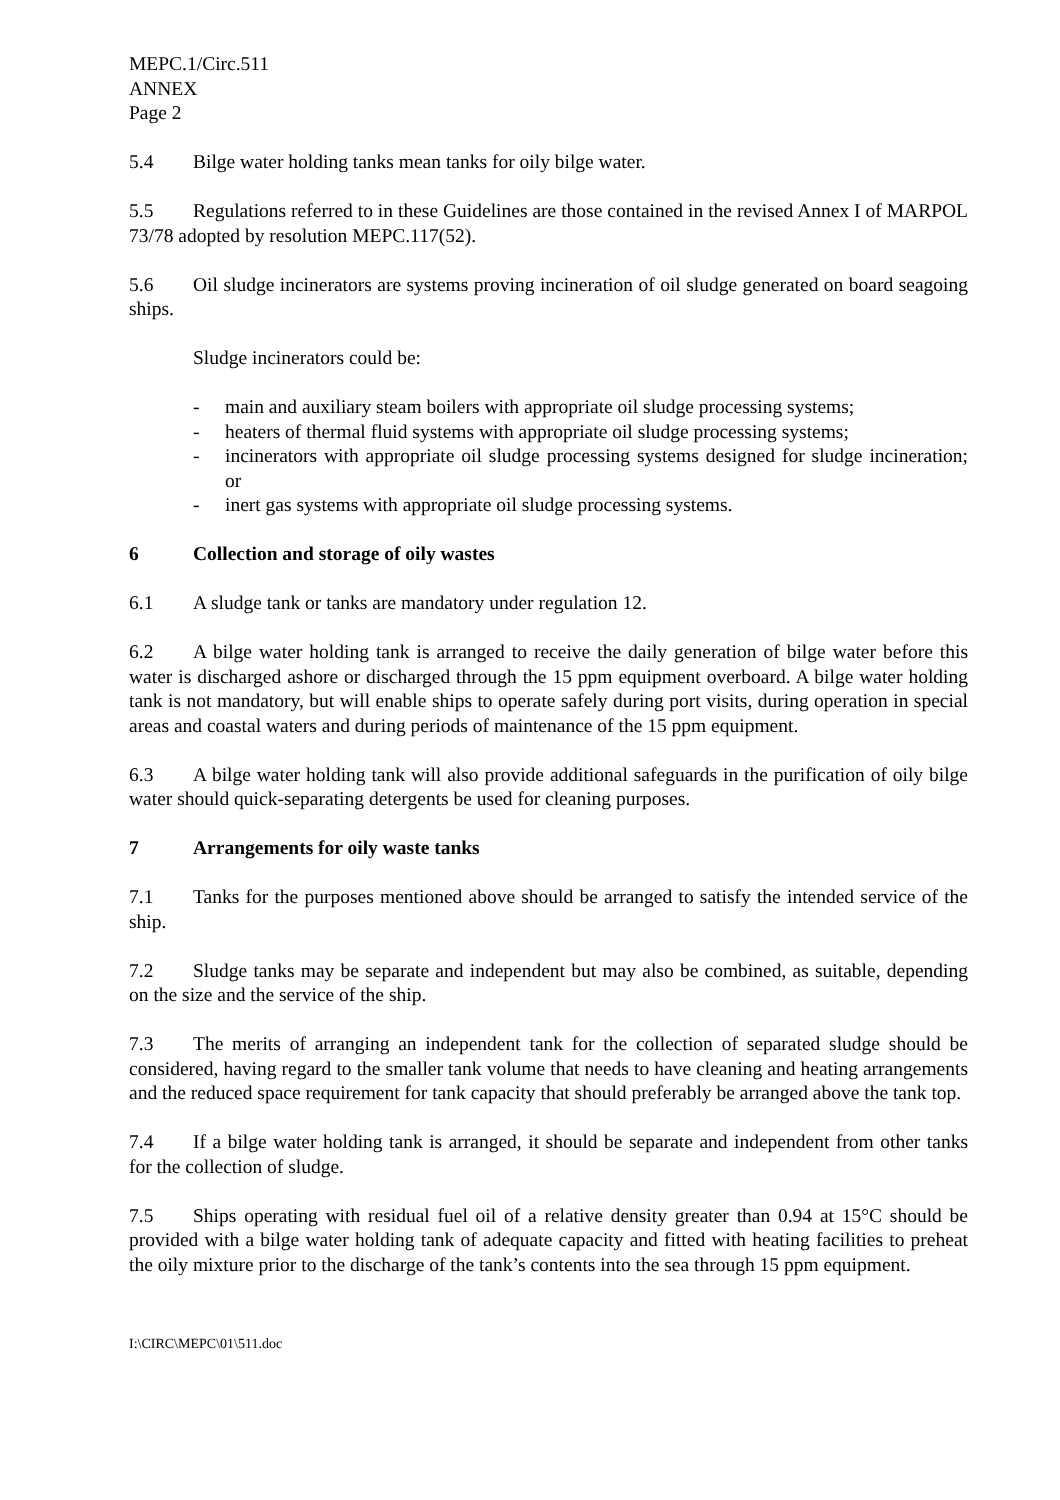MEPC.1/Circ.511
ANNEX
Page 2
5.4 Bilge water holding tanks mean tanks for oily bilge water.
5.5 Regulations referred to in these Guidelines are those contained in the revised Annex I of MARPOL 73/78 adopted by resolution MEPC.117(52).
5.6 Oil sludge incinerators are systems proving incineration of oil sludge generated on board seagoing ships.
Sludge incinerators could be:
- main and auxiliary steam boilers with appropriate oil sludge processing systems;
- heaters of thermal fluid systems with appropriate oil sludge processing systems;
- incinerators with appropriate oil sludge processing systems designed for sludge incineration; or
- inert gas systems with appropriate oil sludge processing systems.
6 Collection and storage of oily wastes
6.1 A sludge tank or tanks are mandatory under regulation 12.
6.2 A bilge water holding tank is arranged to receive the daily generation of bilge water before this water is discharged ashore or discharged through the 15 ppm equipment overboard. A bilge water holding tank is not mandatory, but will enable ships to operate safely during port visits, during operation in special areas and coastal waters and during periods of maintenance of the 15 ppm equipment.
6.3 A bilge water holding tank will also provide additional safeguards in the purification of oily bilge water should quick-separating detergents be used for cleaning purposes.
7 Arrangements for oily waste tanks
7.1 Tanks for the purposes mentioned above should be arranged to satisfy the intended service of the ship.
7.2 Sludge tanks may be separate and independent but may also be combined, as suitable, depending on the size and the service of the ship.
7.3 The merits of arranging an independent tank for the collection of separated sludge should be considered, having regard to the smaller tank volume that needs to have cleaning and heating arrangements and the reduced space requirement for tank capacity that should preferably be arranged above the tank top.
7.4 If a bilge water holding tank is arranged, it should be separate and independent from other tanks for the collection of sludge.
7.5 Ships operating with residual fuel oil of a relative density greater than 0.94 at 15°C should be provided with a bilge water holding tank of adequate capacity and fitted with heating facilities to preheat the oily mixture prior to the discharge of the tank’s contents into the sea through 15 ppm equipment.
I:\CIRC\MEPC\01\511.doc